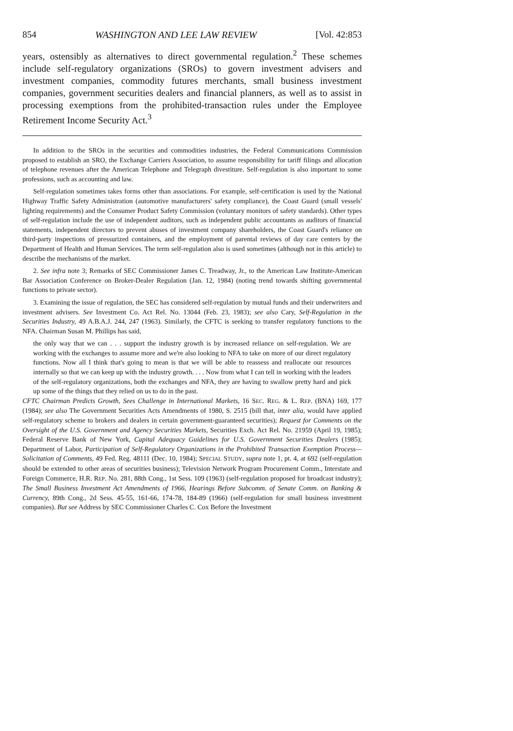854 WASHINGTON AND LEE LAW REVIEW [Vol. 42:853
years, ostensibly as alternatives to direct governmental regulation.<sup>2</sup> These schemes include self-regulatory organizations (SROs) to govern investment advisers and investment companies, commodity futures merchants, small business investment companies, government securities dealers and financial planners, as well as to assist in processing exemptions from the prohibited-transaction rules under the Employee Retirement Income Security Act.<sup>3</sup>
In addition to the SROs in the securities and commodities industries, the Federal Communications Commission proposed to establish an SRO, the Exchange Carriers Association, to assume responsibility for tariff filings and allocation of telephone revenues after the American Telephone and Telegraph divestiture. Self-regulation is also important to some professions, such as accounting and law.
Self-regulation sometimes takes forms other than associations. For example, self-certification is used by the National Highway Traffic Safety Administration (automotive manufacturers' safety compliance), the Coast Guard (small vessels' lighting requirements) and the Consumer Product Safety Commission (voluntary monitors of safety standards). Other types of self-regulation include the use of independent auditors, such as independent public accountants as auditors of financial statements, independent directors to prevent abuses of investment company shareholders, the Coast Guard's reliance on third-party inspections of pressurized containers, and the employment of parental reviews of day care centers by the Department of Health and Human Services. The term self-regulation also is used sometimes (although not in this article) to describe the mechanisms of the market.
2. See infra note 3; Remarks of SEC Commissioner James C. Treadway, Jr., to the American Law Institute-American Bar Association Conference on Broker-Dealer Regulation (Jan. 12, 1984) (noting trend towards shifting governmental functions to private sector).
3. Examining the issue of regulation, the SEC has considered self-regulation by mutual funds and their underwriters and investment advisers. See Investment Co. Act Rel. No. 13044 (Feb. 23, 1983); see also Cary, Self-Regulation in the Securities Industry, 49 A.B.A.J. 244, 247 (1963). Similarly, the CFTC is seeking to transfer regulatory functions to the NFA. Chairman Susan M. Phillips has said,
the only way that we can . . . support the industry growth is by increased reliance on self-regulation. We are working with the exchanges to assume more and we're also looking to NFA to take on more of our direct regulatory functions. Now all I think that's going to mean is that we will be able to reassess and reallocate our resources internally so that we can keep up with the industry growth. . . . Now from what I can tell in working with the leaders of the self-regulatory organizations, both the exchanges and NFA, they are having to swallow pretty hard and pick up some of the things that they relied on us to do in the past.
CFTC Chairman Predicts Growth, Sees Challenge in International Markets, 16 SEC. REG. & L. REP. (BNA) 169, 177 (1984); see also The Government Securities Acts Amendments of 1980, S. 2515 (bill that, inter alia, would have applied self-regulatory scheme to brokers and dealers in certain government-guaranteed securities); Request for Comments on the Oversight of the U.S. Government and Agency Securities Markets, Securities Exch. Act Rel. No. 21959 (April 19, 1985); Federal Reserve Bank of New York, Capital Adequacy Guidelines for U.S. Government Securities Dealers (1985); Department of Labor, Participation of Self-Regulatory Organizations in the Prohibited Transaction Exemption Process—Solicitation of Comments, 49 Fed. Reg. 48111 (Dec. 10, 1984); SPECIAL STUDY, supra note 1, pt. 4, at 692 (self-regulation should be extended to other areas of securities business); Television Network Program Procurement Comm., Interstate and Foreign Commerce, H.R. REP. No. 281, 88th Cong., 1st Sess. 109 (1963) (self-regulation proposed for broadcast industry); The Small Business Investment Act Amendments of 1966, Hearings Before Subcomm. of Senate Comm. on Banking & Currency, 89th Cong., 2d Sess. 45-55, 161-66, 174-78, 184-89 (1966) (self-regulation for small business investment companies). But see Address by SEC Commissioner Charles C. Cox Before the Investment